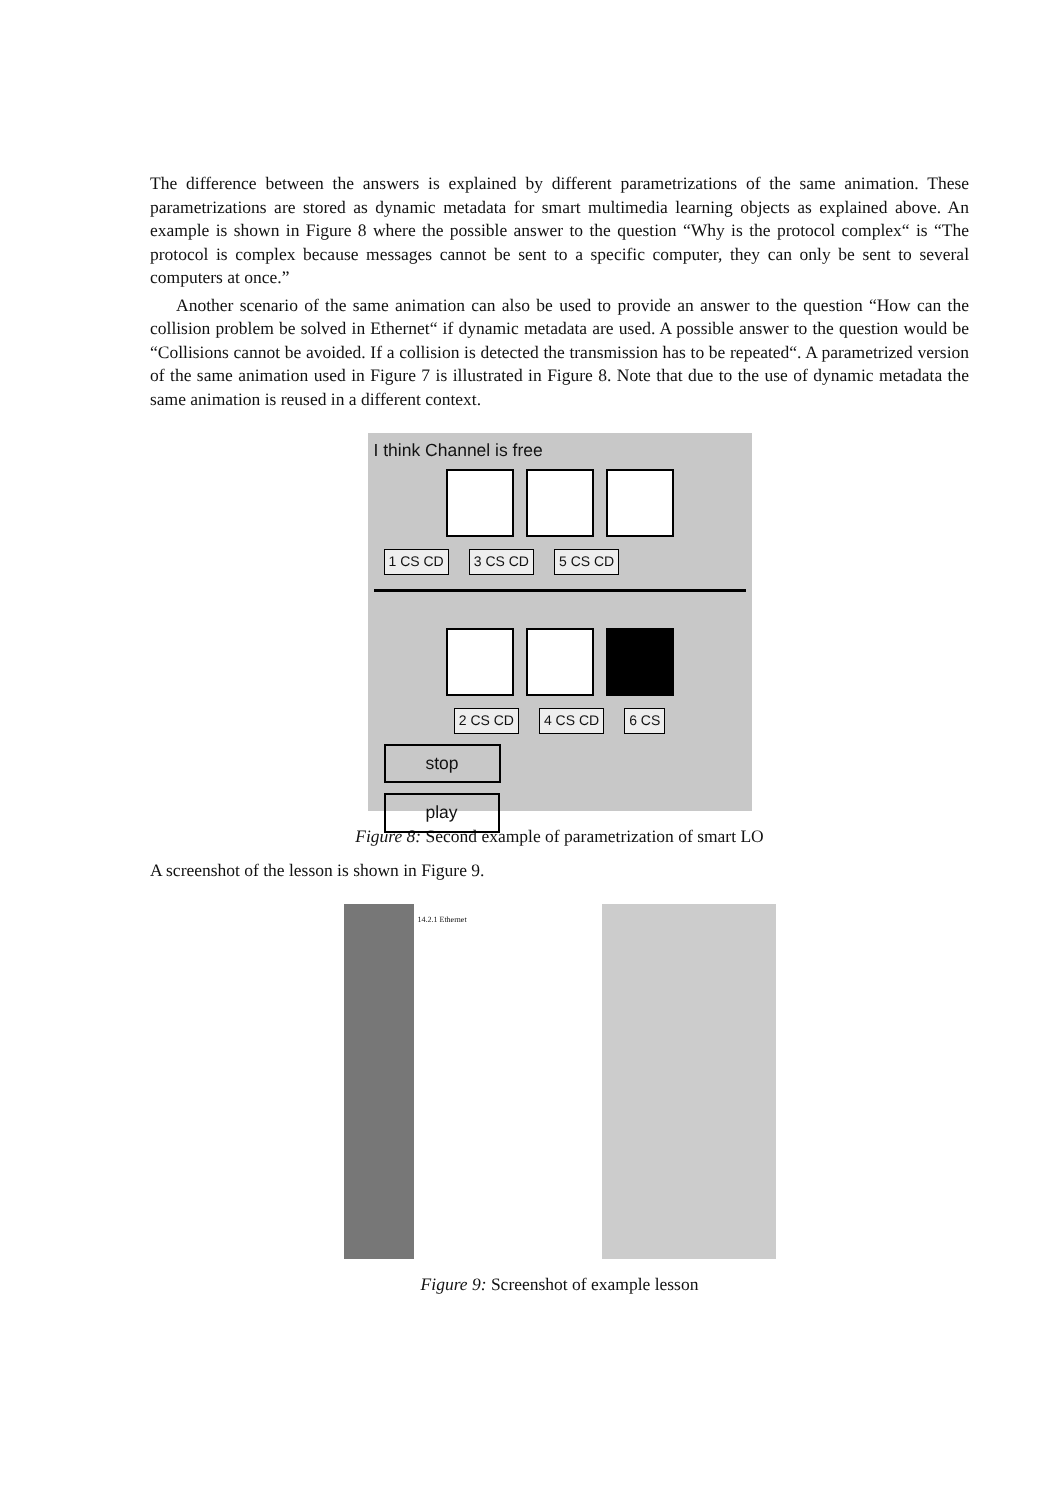The difference between the answers is explained by different parametrizations of the same animation. These parametrizations are stored as dynamic metadata for smart multimedia learning objects as explained above. An example is shown in Figure 8 where the possible answer to the question “Why is the protocol complex“ is “The protocol is complex because messages cannot be sent to a specific computer, they can only be sent to several computers at once.”
Another scenario of the same animation can also be used to provide an answer to the question “How can the collision problem be solved in Ethernet“ if dynamic metadata are used. A possible answer to the question would be “Collisions cannot be avoided. If a collision is detected the transmission has to be repeated“. A parametrized version of the same animation used in Figure 7 is illustrated in Figure 8. Note that due to the use of dynamic metadata the same animation is reused in a different context.
I think Channel is free
1 CS CD 3 CS CD 5 CS CD
2 CS CD 4 CS CD 6 CS
stop play
Figure 8: Second example of parametrization of smart LO
A screenshot of the lesson is shown in Figure 9.
14.2.1 Ethernet
Figure 9: Screenshot of example lesson